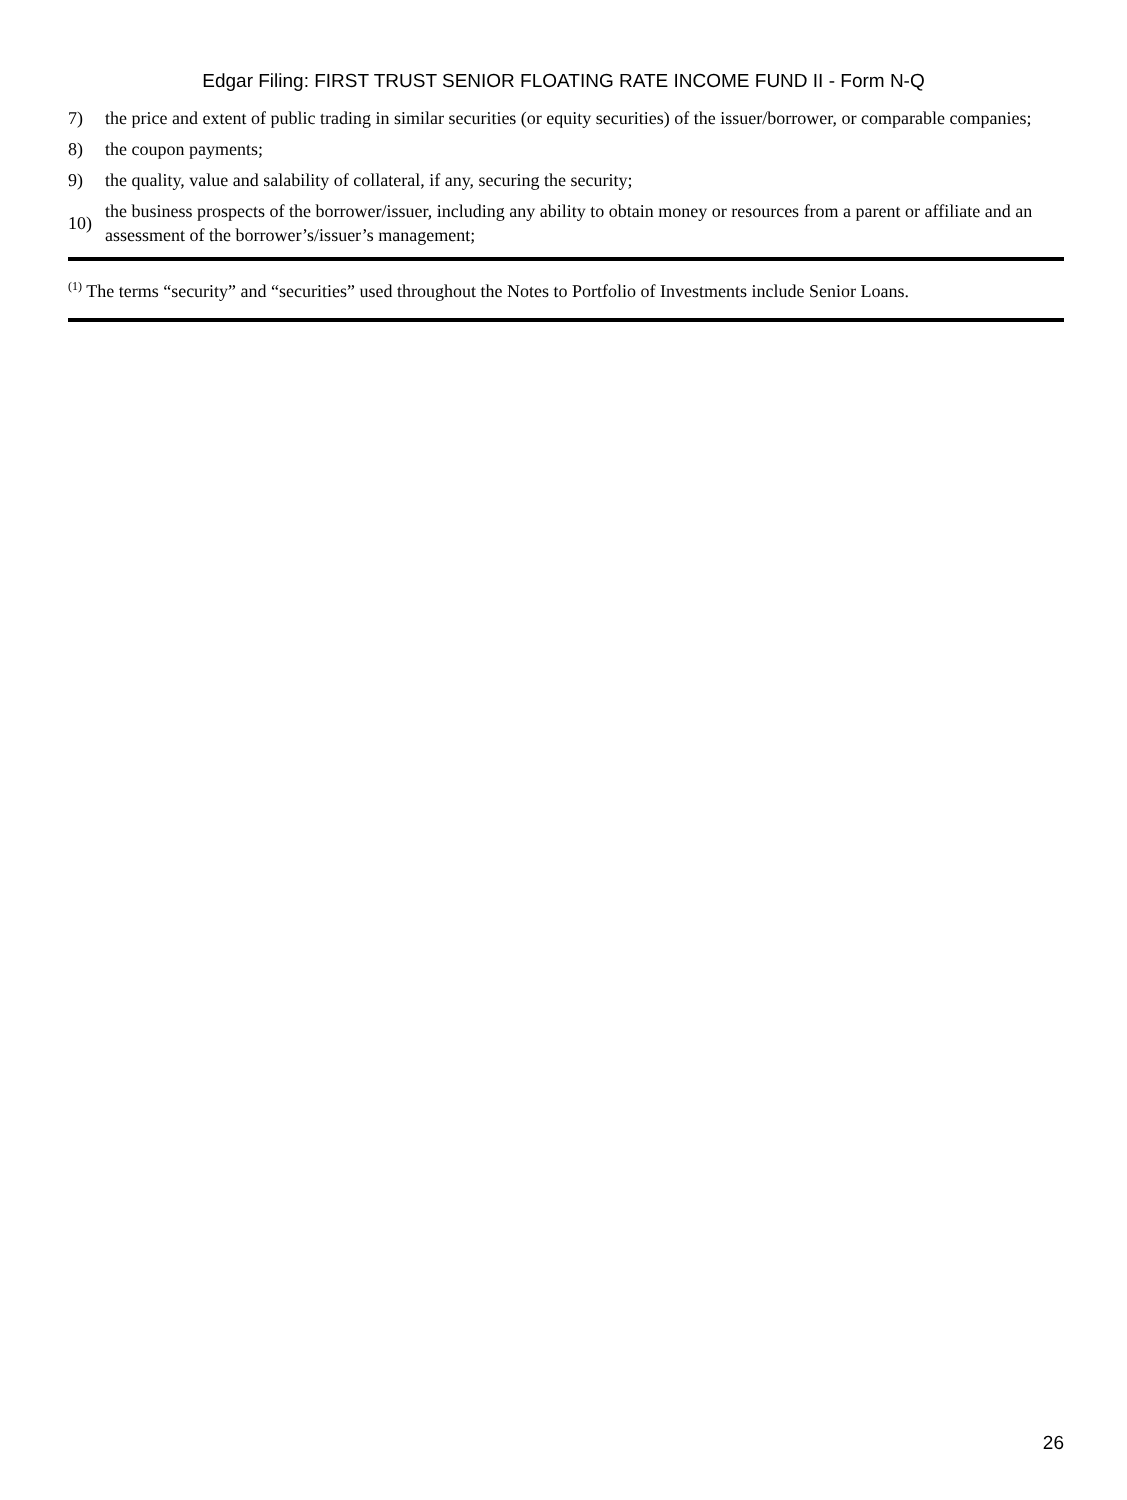Edgar Filing: FIRST TRUST SENIOR FLOATING RATE INCOME FUND II - Form N-Q
7) the price and extent of public trading in similar securities (or equity securities) of the issuer/borrower, or comparable companies;
8) the coupon payments;
9) the quality, value and salability of collateral, if any, securing the security;
10) the business prospects of the borrower/issuer, including any ability to obtain money or resources from a parent or affiliate and an assessment of the borrower’s/issuer’s management;
<sup>(1)</sup> The terms “security” and “securities” used throughout the Notes to Portfolio of Investments include Senior Loans.
26